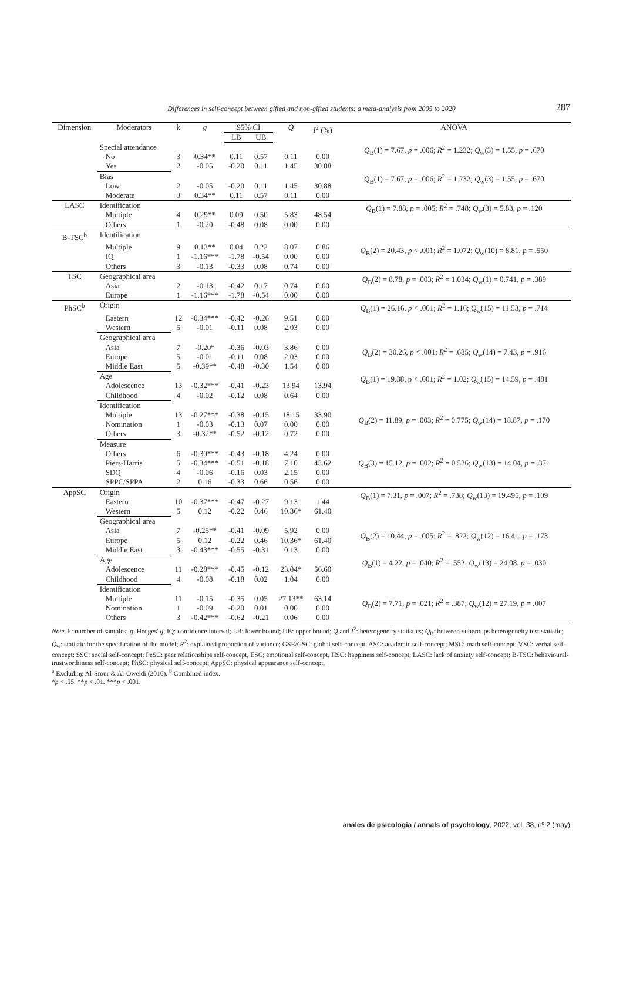Differences in self-concept between gifted and non-gifted students: a meta-analysis from 2005 to 2020 287
| Dimension | Moderators | k | g | 95% CI | | Q | I<sup>2</sup> (%) | ANOVA |
| --- | --- | --- | --- | --- | --- | --- | --- | --- |
| | | | | LB | UB | | | |
| | Special attendance | | | | | | | Q<sub>B</sub>(1) = 7.67, p = .006; R<sup>2</sup> = 1.232; Q<sub>w</sub>(3) = 1.55, p = .670 |
| | No | 3 | 0.34** | 0.11 | 0.57 | 0.11 | 0.00 | |
| | Yes | 2 | -0.05 | -0.20 | 0.11 | 1.45 | 30.88 | |
| | Bias | | | | | | | Q<sub>B</sub>(1) = 7.67, p = .006; R<sup>2</sup> = 1.232; Q<sub>w</sub>(3) = 1.55, p = .670 |
| | Low | 2 | -0.05 | -0.20 | 0.11 | 1.45 | 30.88 | |
| | Moderate | 3 | 0.34** | 0.11 | 0.57 | 0.11 | 0.00 | |
| LASC | Identification | | | | | | | Q<sub>B</sub>(1) = 7.88, p = .005; R<sup>2</sup> = .748; Q<sub>w</sub>(3) = 5.83, p = .120 |
| | Multiple | 4 | 0.29** | 0.09 | 0.50 | 5.83 | 48.54 | |
| | Others | 1 | -0.20 | -0.48 | 0.08 | 0.00 | 0.00 | |
| B-TSC<sup>b</sup> | Identification | | | | | | | Q<sub>B</sub>(2) = 20.43, p < .001; R<sup>2</sup> = 1.072; Q<sub>w</sub>(10) = 8.81, p = .550 |
| | Multiple | 9 | 0.13** | 0.04 | 0.22 | 8.07 | 0.86 | |
| | IQ | 1 | -1.16*** | -1.78 | -0.54 | 0.00 | 0.00 | |
| | Others | 3 | -0.13 | -0.33 | 0.08 | 0.74 | 0.00 | |
| TSC | Geographical area | | | | | | | Q<sub>B</sub>(2) = 8.78, p = .003; R<sup>2</sup> = 1.034; Q<sub>w</sub>(1) = 0.741, p = .389 |
| | Asia | 2 | -0.13 | -0.42 | 0.17 | 0.74 | 0.00 | |
| | Europe | 1 | -1.16*** | -1.78 | -0.54 | 0.00 | 0.00 | |
| PhSC<sup>b</sup> | Origin | | | | | | | Q<sub>B</sub>(1) = 26.16, p < .001; R<sup>2</sup> = 1.16; Q<sub>w</sub>(15) = 11.53, p = .714 |
| | Eastern | 12 | -0.34*** | -0.42 | -0.26 | 9.51 | 0.00 | |
| | Western | 5 | -0.01 | -0.11 | 0.08 | 2.03 | 0.00 | |
| | Geographical area | | | | | | | Q<sub>B</sub>(2) = 30.26, p < .001; R<sup>2</sup> = .685; Q<sub>w</sub>(14) = 7.43, p = .916 |
| | Asia | 7 | -0.20* | -0.36 | -0.03 | 3.86 | 0.00 | |
| | Europe | 5 | -0.01 | -0.11 | 0.08 | 2.03 | 0.00 | |
| | Middle East | 5 | -0.39** | -0.48 | -0.30 | 1.54 | 0.00 | |
| | Age | | | | | | | Q<sub>B</sub>(1) = 19.38, p < .001; R<sup>2</sup> = 1.02; Q<sub>w</sub>(15) = 14.59, p = .481 |
| | Adolescence | 13 | -0.32*** | -0.41 | -0.23 | 13.94 | 13.94 | |
| | Childhood | 4 | -0.02 | -0.12 | 0.08 | 0.64 | 0.00 | |
| | Identification | | | | | | | Q<sub>B</sub>(2) = 11.89, p = .003; R<sup>2</sup> = 0.775; Q<sub>w</sub>(14) = 18.87, p = .170 |
| | Multiple | 13 | -0.27*** | -0.38 | -0.15 | 18.15 | 33.90 | |
| | Nomination | 1 | -0.03 | -0.13 | 0.07 | 0.00 | 0.00 | |
| | Others | 3 | -0.32** | -0.52 | -0.12 | 0.72 | 0.00 | |
| | Measure | | | | | | | Q<sub>B</sub>(3) = 15.12, p = .002; R<sup>2</sup> = 0.526; Q<sub>w</sub>(13) = 14.04, p = .371 |
| | Others | 6 | -0.30*** | -0.43 | -0.18 | 4.24 | 0.00 | |
| | Piers-Harris | 5 | -0.34*** | -0.51 | -0.18 | 7.10 | 43.62 | |
| | SDQ | 4 | -0.06 | -0.16 | 0.03 | 2.15 | 0.00 | |
| | SPPC/SPPA | 2 | 0.16 | -0.33 | 0.66 | 0.56 | 0.00 | |
| AppSC | Origin | | | | | | | Q<sub>B</sub>(1) = 7.31, p = .007; R<sup>2</sup> = .738; Q<sub>w</sub>(13) = 19.495, p = .109 |
| | Eastern | 10 | -0.37*** | -0.47 | -0.27 | 9.13 | 1.44 | |
| | Western | 5 | 0.12 | -0.22 | 0.46 | 10.36* | 61.40 | |
| | Geographical area | | | | | | | Q<sub>B</sub>(2) = 10.44, p = .005; R<sup>2</sup> = .822; Q<sub>w</sub>(12) = 16.41, p = .173 |
| | Asia | 7 | -0.25** | -0.41 | -0.09 | 5.92 | 0.00 | |
| | Europe | 5 | 0.12 | -0.22 | 0.46 | 10.36* | 61.40 | |
| | Middle East | 3 | -0.43*** | -0.55 | -0.31 | 0.13 | 0.00 | |
| | Age | | | | | | | Q<sub>B</sub>(1) = 4.22, p = .040; R<sup>2</sup> = .552; Q<sub>w</sub>(13) = 24.08, p = .030 |
| | Adolescence | 11 | -0.28*** | -0.45 | -0.12 | 23.04* | 56.60 | |
| | Childhood | 4 | -0.08 | -0.18 | 0.02 | 1.04 | 0.00 | |
| | Identification | | | | | | | Q<sub>B</sub>(2) = 7.71, p = .021; R<sup>2</sup> = .387; Q<sub>w</sub>(12) = 27.19, p = .007 |
| | Multiple | 11 | -0.15 | -0.35 | 0.05 | 27.13** | 63.14 | |
| | Nomination | 1 | -0.09 | -0.20 | 0.01 | 0.00 | 0.00 | |
| | Others | 3 | -0.42*** | -0.62 | -0.21 | 0.06 | 0.00 | |
Note. k: number of samples; g: Hedges' g; IQ: confidence interval; LB: lower bound; UB: upper bound; Q and I<sup>2</sup>: heterogeneity statistics; Q<sub>B</sub>: between-subgroups heterogeneity test statistic; Q<sub>w</sub>: statistic for the specification of the model; R<sup>2</sup>: explained proportion of variance; GSE/GSC: global self-concept; ASC: academic self-concept; MSC: math self-concept; VSC: verbal self-concept; SSC: social self-concept; PeSC: peer relationships self-concept, ESC; emotional self-concept, HSC: happiness self-concept; LASC: lack of anxiety self-concept; B-TSC: behavioural-trustworthiness self-concept; PhSC: physical self-concept; AppSC: physical appearance self-concept.
<sup>a</sup> Excluding Al-Srour & Al-Oweidi (2016). <sup>b</sup> Combined index.
*p < .05. **p < .01. ***p < .001.
anales de psicología / annals of psychology, 2022, vol. 38, nº 2 (may)